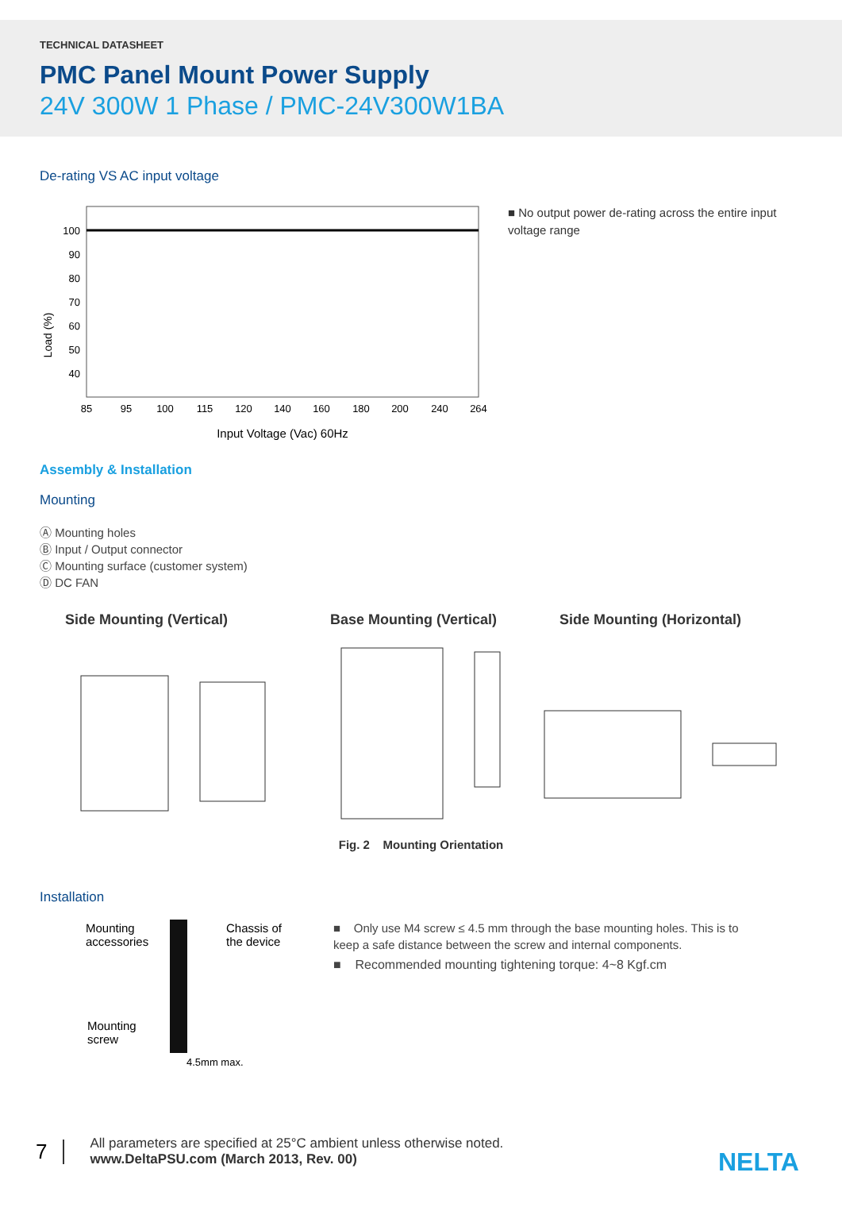TECHNICAL DATASHEET
PMC Panel Mount Power Supply
24V 300W 1 Phase / PMC-24V300W1BA
De-rating VS AC input voltage
Load (%)
100
90
80
70
60
50
40
85
95
100
115
120
140
160
180
200
240
264
Input Voltage (Vac) 60Hz
■ No output power de-rating across the entire input voltage range
Assembly & Installation
Mounting
Ⓐ Mounting holes
Ⓑ Input / Output connector
Ⓒ Mounting surface (customer system)
Ⓓ DC FAN
Side Mounting (Vertical) Base Mounting (Vertical) Side Mounting (Horizontal)
Fig. 2 Mounting Orientation
Installation
Mounting
accessories
Chassis of
the device
Mounting
screw
4.5mm max.
■ Only use M4 screw ≤ 4.5 mm through the base mounting holes. This is to keep a safe distance between the screw and internal components.
■ Recommended mounting tightening torque: 4~8 Kgf.cm
7
All parameters are specified at 25°C ambient unless otherwise noted.
www.DeltaPSU.com (March 2013, Rev. 00)
NELTA